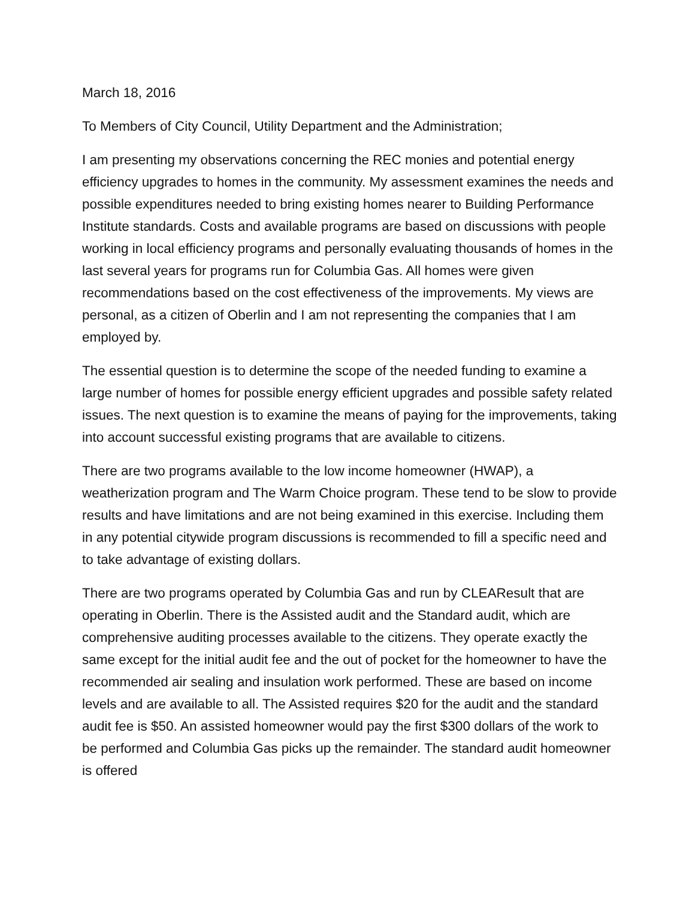March 18, 2016
To Members of City Council, Utility Department and the Administration;
I am presenting my observations concerning the REC monies and potential energy efficiency upgrades to homes in the community. My assessment examines the needs and possible expenditures needed to bring existing homes nearer to Building Performance Institute standards. Costs and available programs are based on discussions with people working in local efficiency programs and personally evaluating thousands of homes in the last several years for programs run for Columbia Gas. All homes were given recommendations based on the cost effectiveness of the improvements. My views are personal, as a citizen of Oberlin and I am not representing the companies that I am employed by.
The essential question is to determine the scope of the needed funding to examine a large number of homes for possible energy efficient upgrades and possible safety related issues. The next question is to examine the means of paying for the improvements, taking into account successful existing programs that are available to citizens.
There are two programs available to the low income homeowner (HWAP), a weatherization program and The Warm Choice program. These tend to be slow to provide results and have limitations and are not being examined in this exercise. Including them in any potential citywide program discussions is recommended to fill a specific need and to take advantage of existing dollars.
There are two programs operated by Columbia Gas and run by CLEAResult that are operating in Oberlin. There is the Assisted audit and the Standard audit, which are comprehensive auditing processes available to the citizens. They operate exactly the same except for the initial audit fee and the out of pocket for the homeowner to have the recommended air sealing and insulation work performed. These are based on income levels and are available to all. The Assisted requires $20 for the audit and the standard audit fee is $50. An assisted homeowner would pay the first $300 dollars of the work to be performed and Columbia Gas picks up the remainder. The standard audit homeowner is offered